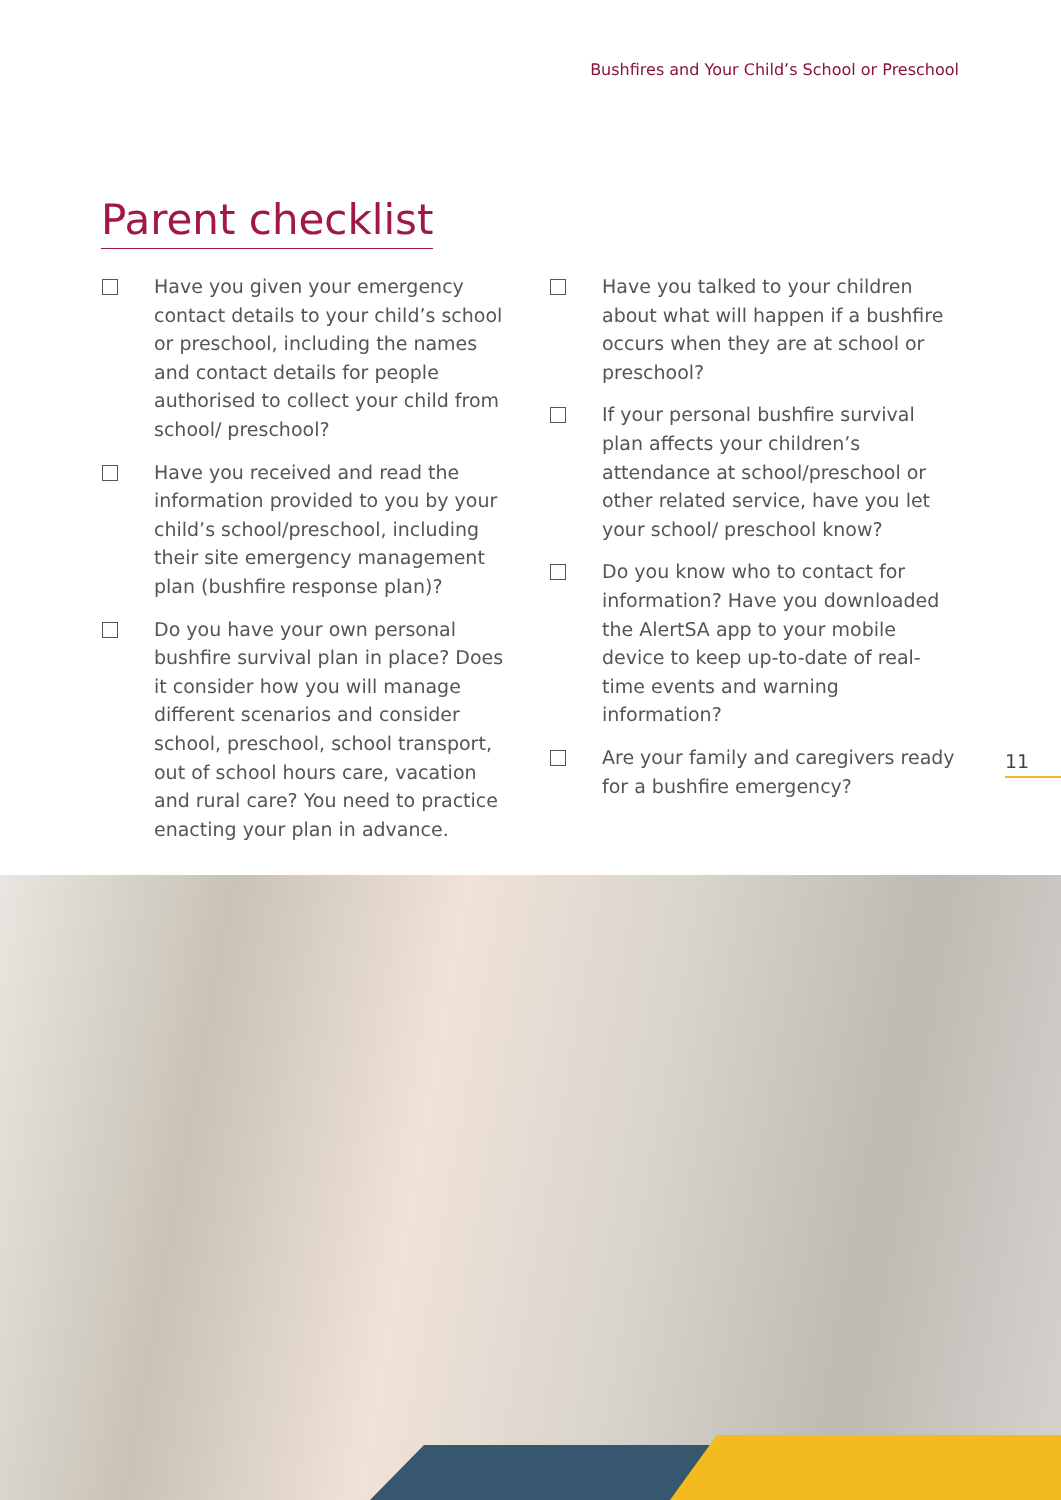Bushfires and Your Child’s School or Preschool
Parent checklist
Have you given your emergency contact details to your child’s school or preschool, including the names and contact details for people authorised to collect your child from school/ preschool?
Have you received and read the information provided to you by your child’s school/preschool, including their site emergency management plan (bushfire response plan)?
Do you have your own personal bushfire survival plan in place? Does it consider how you will manage different scenarios and consider school, preschool, school transport, out of school hours care, vacation and rural care? You need to practice enacting your plan in advance.
Have you talked to your children about what will happen if a bushfire occurs when they are at school or preschool?
If your personal bushfire survival plan affects your children’s attendance at school/preschool or other related service, have you let your school/ preschool know?
Do you know who to contact for information? Have you downloaded the AlertSA app to your mobile device to keep up-to-date of real-time events and warning information?
Are your family and caregivers ready for a bushfire emergency?
11